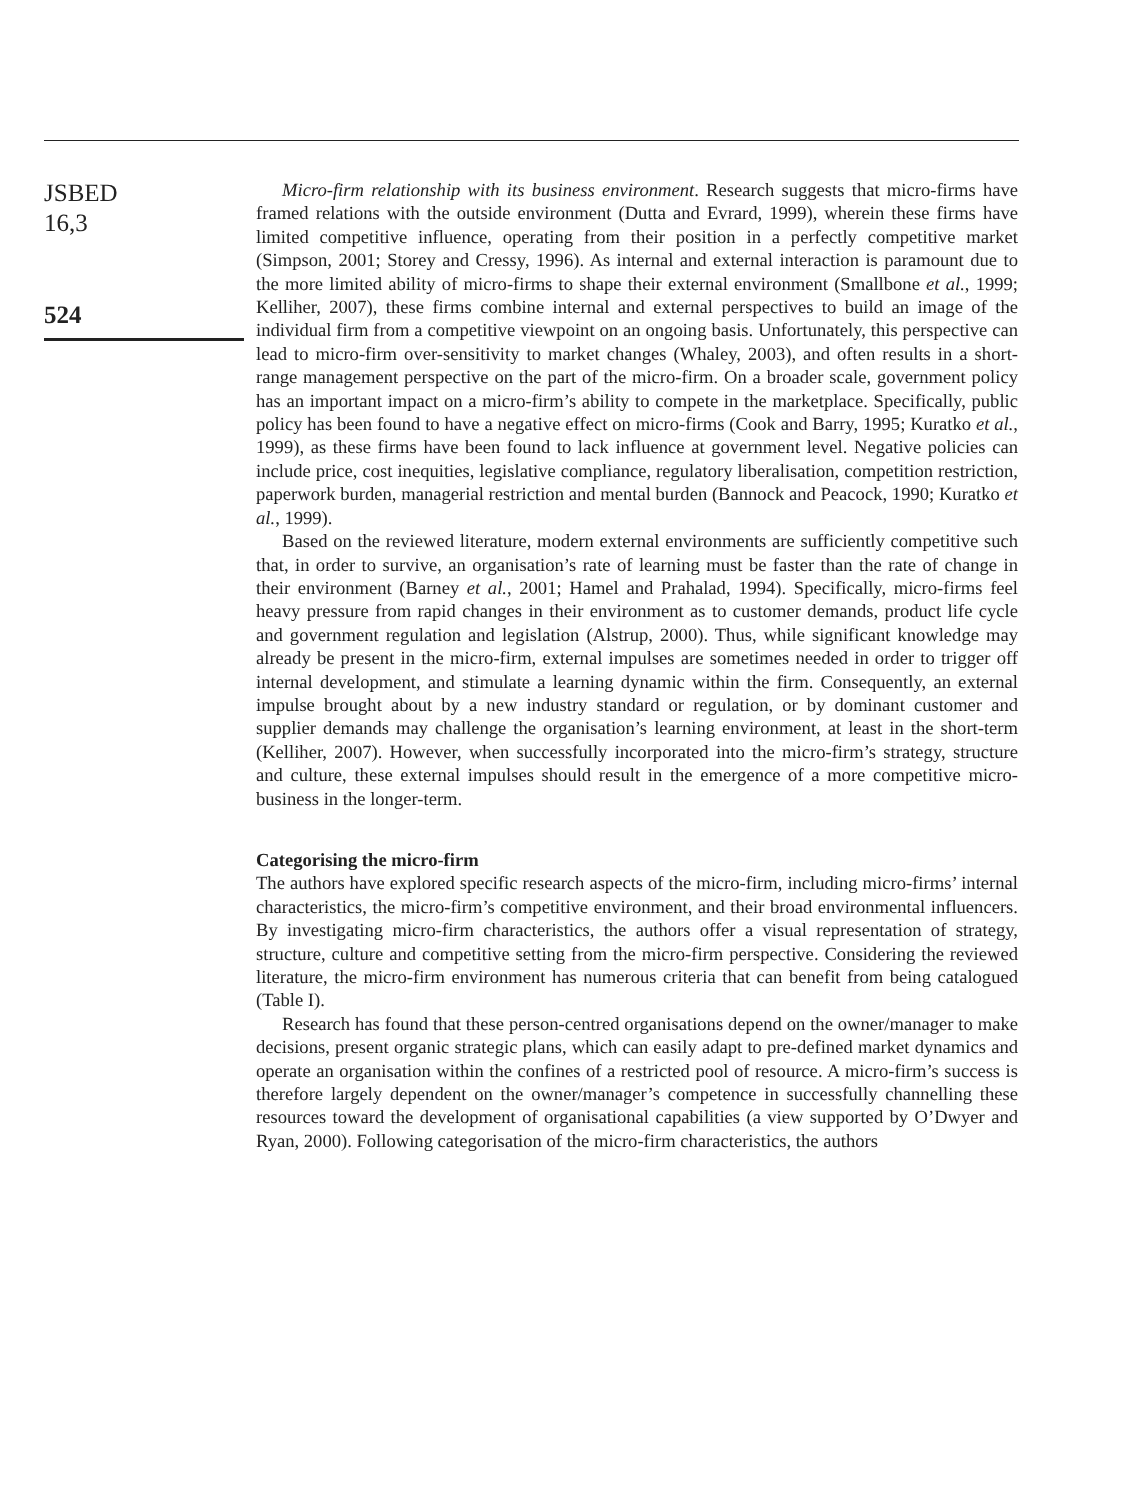JSBED
16,3
524
Micro-firm relationship with its business environment. Research suggests that micro-firms have framed relations with the outside environment (Dutta and Evrard, 1999), wherein these firms have limited competitive influence, operating from their position in a perfectly competitive market (Simpson, 2001; Storey and Cressy, 1996). As internal and external interaction is paramount due to the more limited ability of micro-firms to shape their external environment (Smallbone et al., 1999; Kelliher, 2007), these firms combine internal and external perspectives to build an image of the individual firm from a competitive viewpoint on an ongoing basis. Unfortunately, this perspective can lead to micro-firm over-sensitivity to market changes (Whaley, 2003), and often results in a short-range management perspective on the part of the micro-firm. On a broader scale, government policy has an important impact on a micro-firm’s ability to compete in the marketplace. Specifically, public policy has been found to have a negative effect on micro-firms (Cook and Barry, 1995; Kuratko et al., 1999), as these firms have been found to lack influence at government level. Negative policies can include price, cost inequities, legislative compliance, regulatory liberalisation, competition restriction, paperwork burden, managerial restriction and mental burden (Bannock and Peacock, 1990; Kuratko et al., 1999).
Based on the reviewed literature, modern external environments are sufficiently competitive such that, in order to survive, an organisation’s rate of learning must be faster than the rate of change in their environment (Barney et al., 2001; Hamel and Prahalad, 1994). Specifically, micro-firms feel heavy pressure from rapid changes in their environment as to customer demands, product life cycle and government regulation and legislation (Alstrup, 2000). Thus, while significant knowledge may already be present in the micro-firm, external impulses are sometimes needed in order to trigger off internal development, and stimulate a learning dynamic within the firm. Consequently, an external impulse brought about by a new industry standard or regulation, or by dominant customer and supplier demands may challenge the organisation’s learning environment, at least in the short-term (Kelliher, 2007). However, when successfully incorporated into the micro-firm’s strategy, structure and culture, these external impulses should result in the emergence of a more competitive micro-business in the longer-term.
Categorising the micro-firm
The authors have explored specific research aspects of the micro-firm, including micro-firms’ internal characteristics, the micro-firm’s competitive environment, and their broad environmental influencers. By investigating micro-firm characteristics, the authors offer a visual representation of strategy, structure, culture and competitive setting from the micro-firm perspective. Considering the reviewed literature, the micro-firm environment has numerous criteria that can benefit from being catalogued (Table I).
Research has found that these person-centred organisations depend on the owner/manager to make decisions, present organic strategic plans, which can easily adapt to pre-defined market dynamics and operate an organisation within the confines of a restricted pool of resource. A micro-firm’s success is therefore largely dependent on the owner/manager’s competence in successfully channelling these resources toward the development of organisational capabilities (a view supported by O’Dwyer and Ryan, 2000). Following categorisation of the micro-firm characteristics, the authors